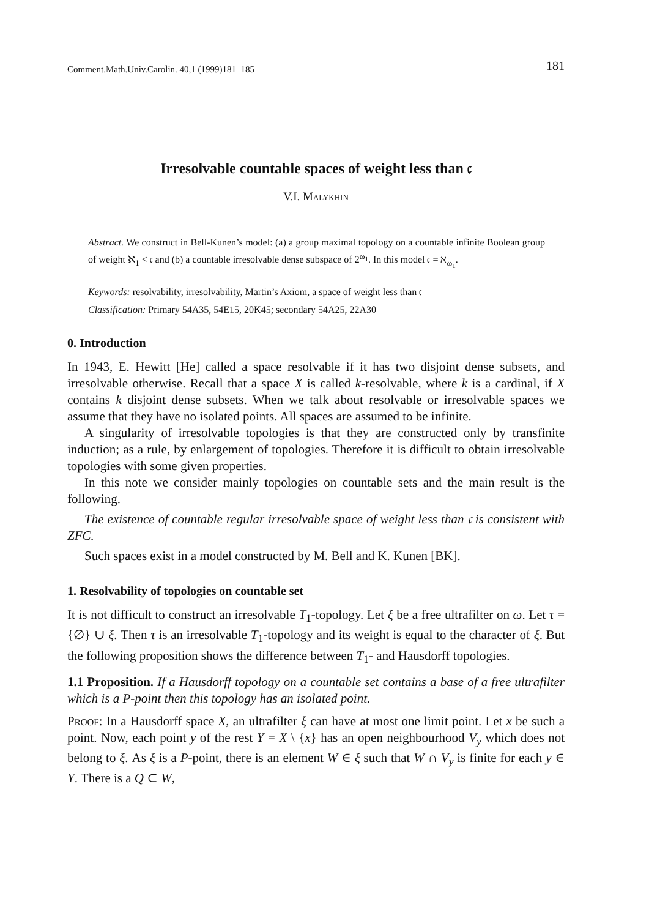Comment.Math.Univ.Carolin. 40,1 (1999)181–185 181
Irresolvable countable spaces of weight less than 𝔠
V.I. Malykhin
Abstract. We construct in Bell-Kunen’s model: (a) a group maximal topology on a countable infinite Boolean group of weight ℵ<sub>1</sub> < 𝔠 and (b) a countable irresolvable dense subspace of 2<sup>ω<sub>1</sub></sup>. In this model 𝔠 = ℵ<sub>ω<sub>1</sub></sub>.
Keywords: resolvability, irresolvability, Martin’s Axiom, a space of weight less than 𝔠
Classification: Primary 54A35, 54E15, 20K45; secondary 54A25, 22A30
0. Introduction
In 1943, E. Hewitt [He] called a space resolvable if it has two disjoint dense subsets, and irresolvable otherwise. Recall that a space X is called k-resolvable, where k is a cardinal, if X contains k disjoint dense subsets. When we talk about resolvable or irresolvable spaces we assume that they have no isolated points. All spaces are assumed to be infinite.
A singularity of irresolvable topologies is that they are constructed only by transfinite induction; as a rule, by enlargement of topologies. Therefore it is difficult to obtain irresolvable topologies with some given properties.
In this note we consider mainly topologies on countable sets and the main result is the following.
The existence of countable regular irresolvable space of weight less than 𝔠 is consistent with ZFC.
Such spaces exist in a model constructed by M. Bell and K. Kunen [BK].
1. Resolvability of topologies on countable set
It is not difficult to construct an irresolvable T<sub>1</sub>-topology. Let ξ be a free ultrafilter on ω. Let τ = {∅} ∪ ξ. Then τ is an irresolvable T<sub>1</sub>-topology and its weight is equal to the character of ξ. But the following proposition shows the difference between T<sub>1</sub>- and Hausdorff topologies.
1.1 Proposition. If a Hausdorff topology on a countable set contains a base of a free ultrafilter which is a P-point then this topology has an isolated point.
Proof: In a Hausdorff space X, an ultrafilter ξ can have at most one limit point. Let x be such a point. Now, each point y of the rest Y = X \ {x} has an open neighbourhood V<sub>y</sub> which does not belong to ξ. As ξ is a P-point, there is an element W ∈ ξ such that W ∩ V<sub>y</sub> is finite for each y ∈ Y. There is a Q ⊂ W,